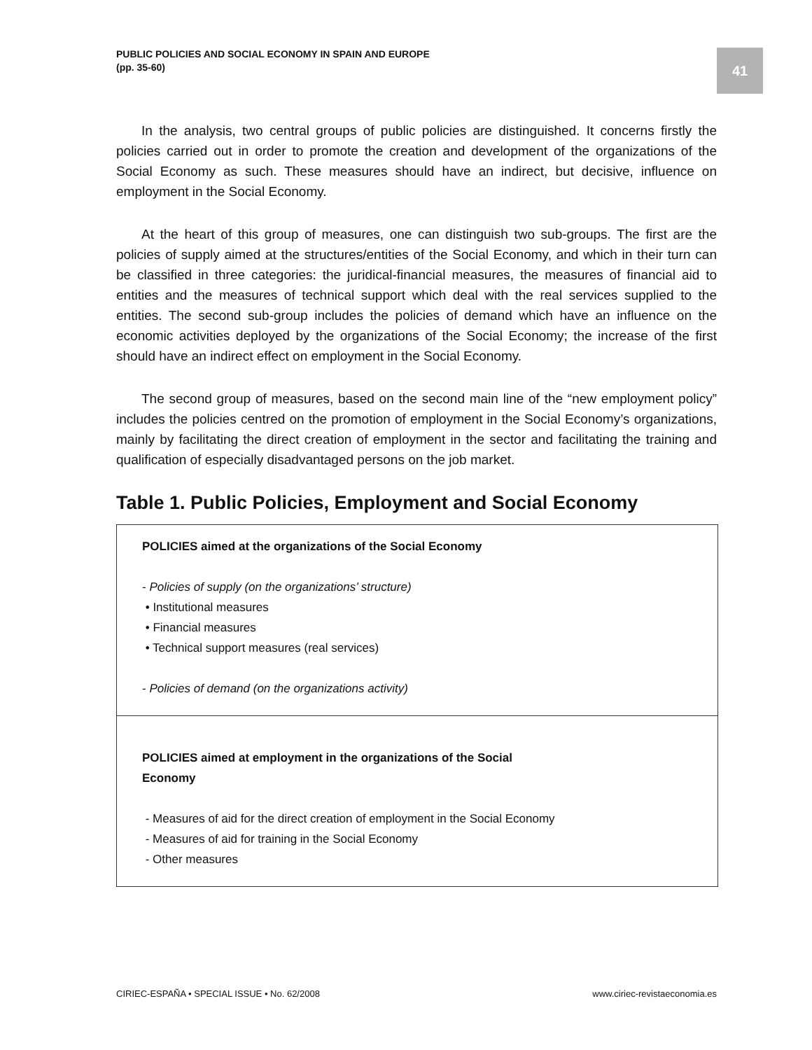PUBLIC POLICIES AND SOCIAL ECONOMY IN SPAIN AND EUROPE
(pp. 35-60)
41
In the analysis, two central groups of public policies are distinguished. It concerns firstly the policies carried out in order to promote the creation and development of the organizations of the Social Economy as such. These measures should have an indirect, but decisive, influence on employment in the Social Economy.
At the heart of this group of measures, one can distinguish two sub-groups. The first are the policies of supply aimed at the structures/entities of the Social Economy, and which in their turn can be classified in three categories: the juridical-financial measures, the measures of financial aid to entities and the measures of technical support which deal with the real services supplied to the entities. The second sub-group includes the policies of demand which have an influence on the economic activities deployed by the organizations of the Social Economy; the increase of the first should have an indirect effect on employment in the Social Economy.
The second group of measures, based on the second main line of the “new employment policy” includes the policies centred on the promotion of employment in the Social Economy’s organizations, mainly by facilitating the direct creation of employment in the sector and facilitating the training and qualification of especially disadvantaged persons on the job market.
Table 1. Public Policies, Employment and Social Economy
| POLICIES aimed at the organizations of the Social Economy - Policies of supply (on the organizations’ structure) • Institutional measures • Financial measures • Technical support measures (real services) - Policies of demand (on the organizations activity) |
| POLICIES aimed at employment in the organizations of the Social Economy - Measures of aid for the direct creation of employment in the Social Economy - Measures of aid for training in the Social Economy - Other measures |
CIRIEC-ESPAÑA • SPECIAL ISSUE • No. 62/2008
www.ciriec-revistaeconomia.es